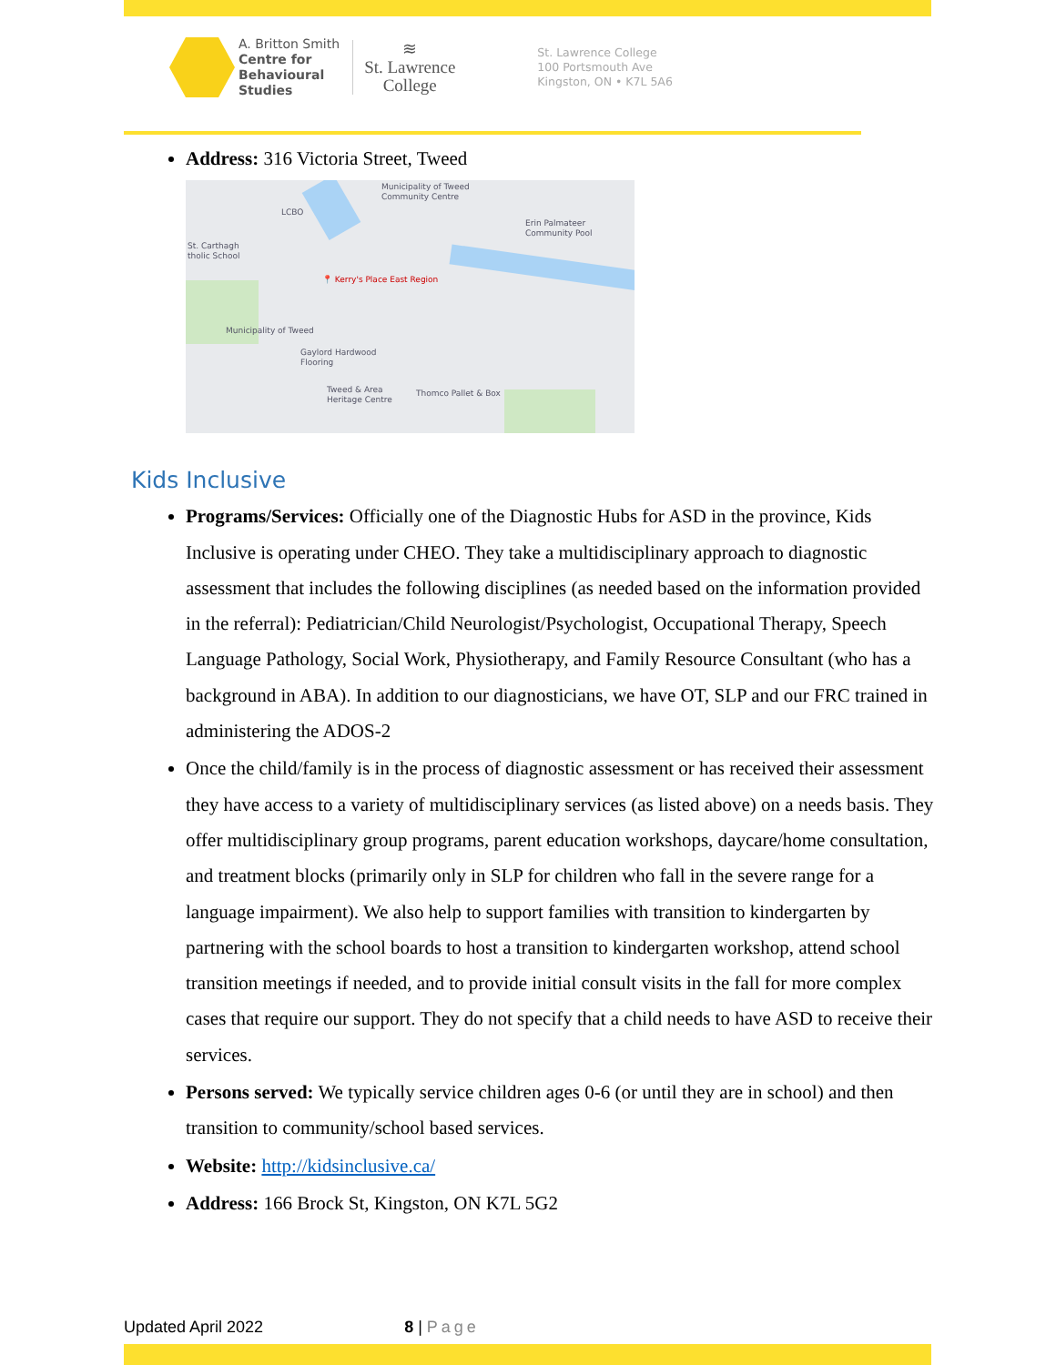A. Britton Smith
Centre for
Behavioural
Studies
≋
St. Lawrence
College
St. Lawrence College
100 Portsmouth Ave
Kingston, ON • K7L 5A6
Address: 316 Victoria Street, Tweed
Municipality of Tweed
Community Centre
LCBO
Erin Palmateer
Community Pool
St. Carthagh
tholic School
📍 Kerry's Place East Region
Municipality of Tweed
Gaylord Hardwood
Flooring
Tweed & Area
Heritage Centre
Thomco Pallet & Box
Kids Inclusive
Programs/Services: Officially one of the Diagnostic Hubs for ASD in the province, Kids Inclusive is operating under CHEO. They take a multidisciplinary approach to diagnostic assessment that includes the following disciplines (as needed based on the information provided in the referral): Pediatrician/Child Neurologist/Psychologist, Occupational Therapy, Speech Language Pathology, Social Work, Physiotherapy, and Family Resource Consultant (who has a background in ABA). In addition to our diagnosticians, we have OT, SLP and our FRC trained in administering the ADOS-2
Once the child/family is in the process of diagnostic assessment or has received their assessment they have access to a variety of multidisciplinary services (as listed above) on a needs basis. They offer multidisciplinary group programs, parent education workshops, daycare/home consultation, and treatment blocks (primarily only in SLP for children who fall in the severe range for a language impairment). We also help to support families with transition to kindergarten by partnering with the school boards to host a transition to kindergarten workshop, attend school transition meetings if needed, and to provide initial consult visits in the fall for more complex cases that require our support. They do not specify that a child needs to have ASD to receive their services.
Persons served: We typically service children ages 0-6 (or until they are in school) and then transition to community/school based services.
Website: http://kidsinclusive.ca/
Address: 166 Brock St, Kingston, ON K7L 5G2
Updated April 2022 8 | Page